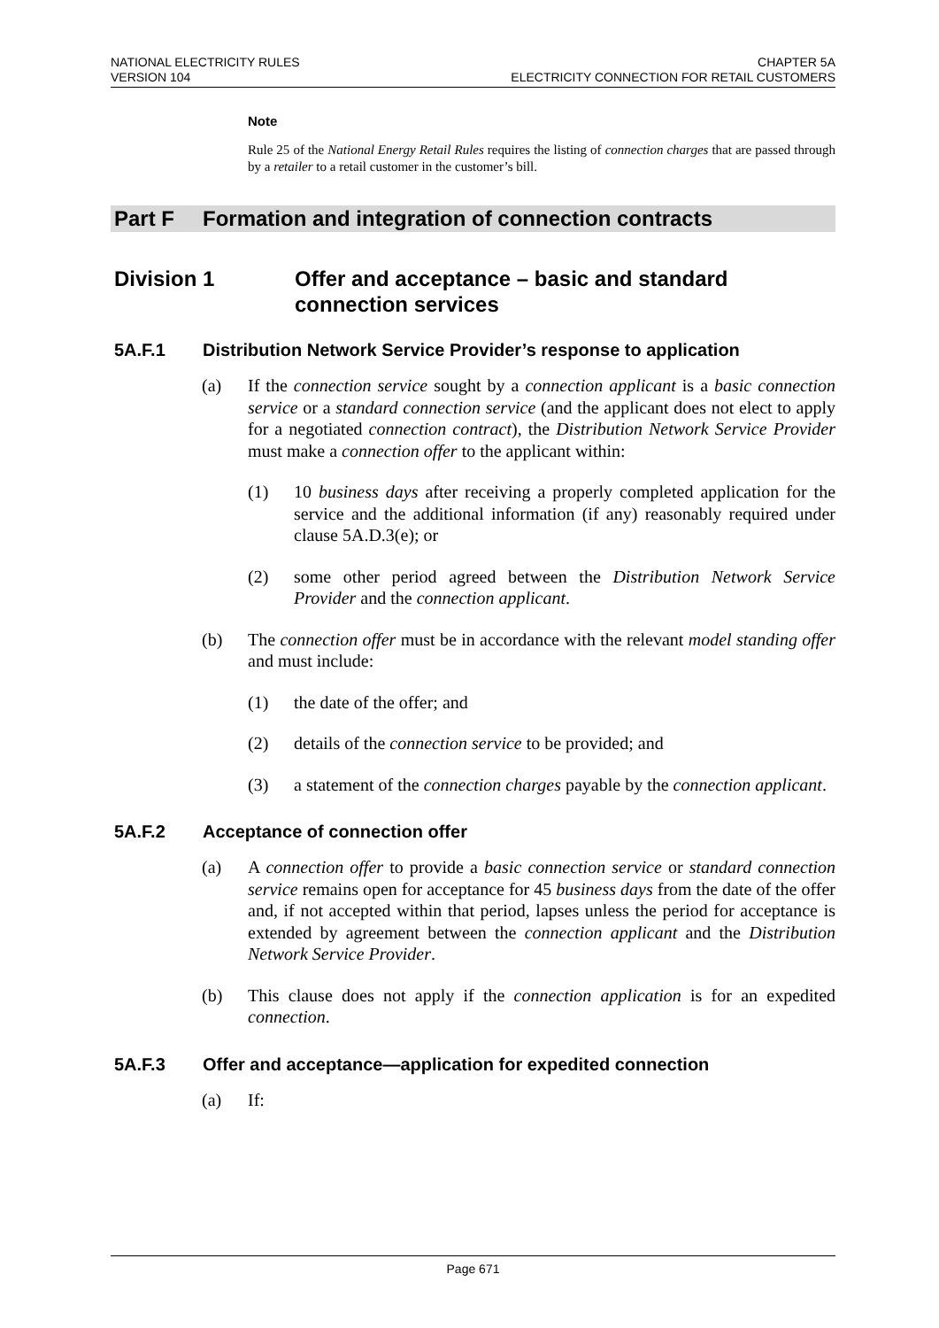NATIONAL ELECTRICITY RULES
VERSION 104
CHAPTER 5A
ELECTRICITY CONNECTION FOR RETAIL CUSTOMERS
Note
Rule 25 of the National Energy Retail Rules requires the listing of connection charges that are passed through by a retailer to a retail customer in the customer’s bill.
Part F Formation and integration of connection contracts
Division 1 Offer and acceptance – basic and standard connection services
5A.F.1 Distribution Network Service Provider’s response to application
(a) If the connection service sought by a connection applicant is a basic connection service or a standard connection service (and the applicant does not elect to apply for a negotiated connection contract), the Distribution Network Service Provider must make a connection offer to the applicant within:
(1) 10 business days after receiving a properly completed application for the service and the additional information (if any) reasonably required under clause 5A.D.3(e); or
(2) some other period agreed between the Distribution Network Service Provider and the connection applicant.
(b) The connection offer must be in accordance with the relevant model standing offer and must include:
(1) the date of the offer; and
(2) details of the connection service to be provided; and
(3) a statement of the connection charges payable by the connection applicant.
5A.F.2 Acceptance of connection offer
(a) A connection offer to provide a basic connection service or standard connection service remains open for acceptance for 45 business days from the date of the offer and, if not accepted within that period, lapses unless the period for acceptance is extended by agreement between the connection applicant and the Distribution Network Service Provider.
(b) This clause does not apply if the connection application is for an expedited connection.
5A.F.3 Offer and acceptance—application for expedited connection
(a) If:
Page 671